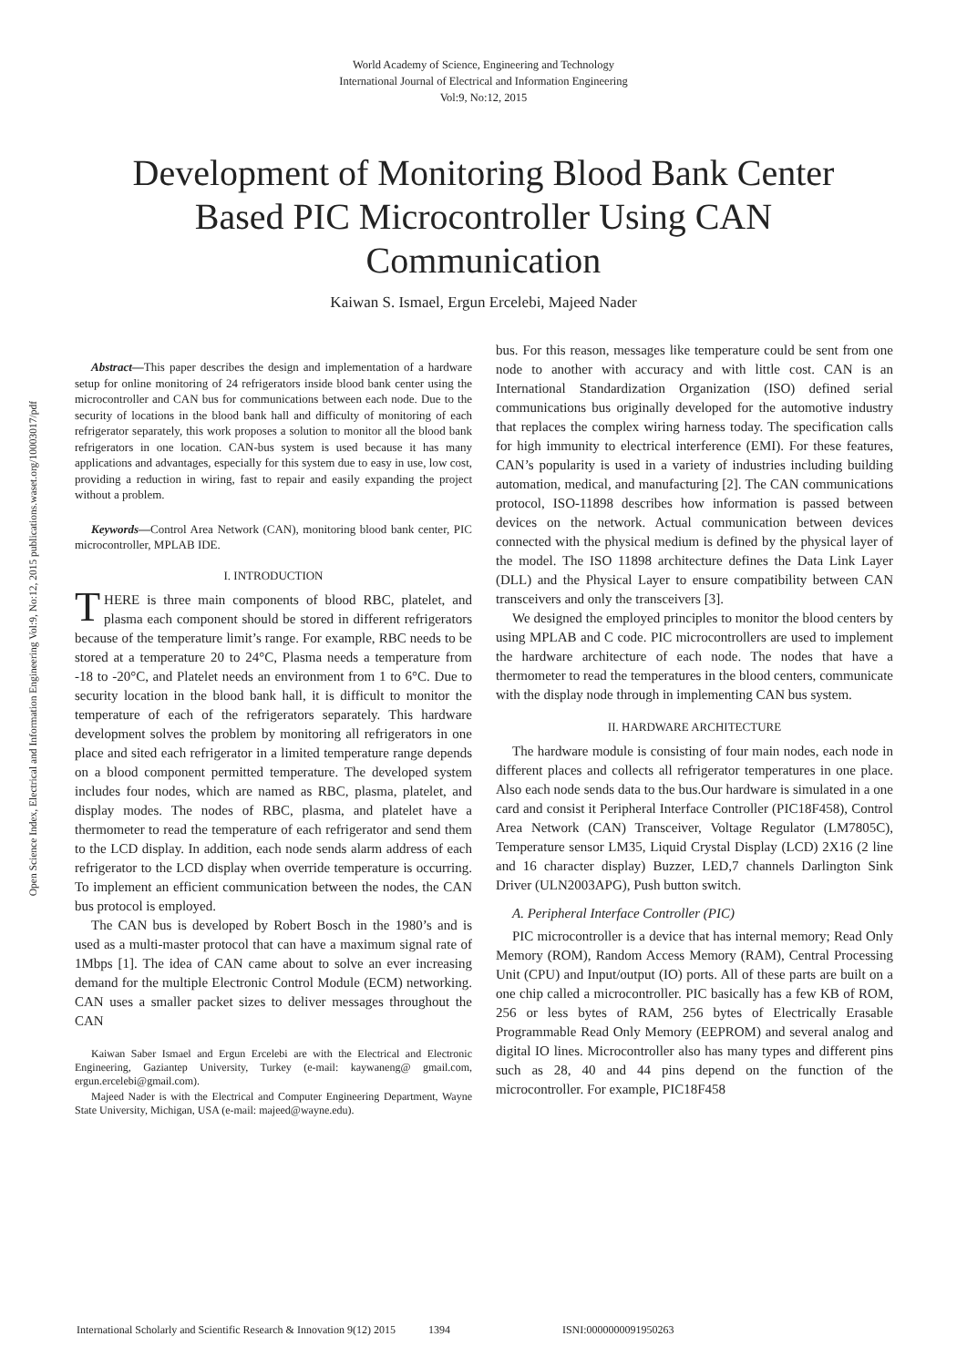World Academy of Science, Engineering and Technology
International Journal of Electrical and Information Engineering
Vol:9, No:12, 2015
Development of Monitoring Blood Bank Center Based PIC Microcontroller Using CAN Communication
Kaiwan S. Ismael, Ergun Ercelebi, Majeed Nader
Open Science Index, Electrical and Information Engineering Vol:9, No:12, 2015 publications.waset.org/10003017/pdf
Abstract—This paper describes the design and implementation of a hardware setup for online monitoring of 24 refrigerators inside blood bank center using the microcontroller and CAN bus for communications between each node. Due to the security of locations in the blood bank hall and difficulty of monitoring of each refrigerator separately, this work proposes a solution to monitor all the blood bank refrigerators in one location. CAN-bus system is used because it has many applications and advantages, especially for this system due to easy in use, low cost, providing a reduction in wiring, fast to repair and easily expanding the project without a problem.
Keywords—Control Area Network (CAN), monitoring blood bank center, PIC microcontroller, MPLAB IDE.
I. INTRODUCTION
THERE is three main components of blood RBC, platelet, and plasma each component should be stored in different refrigerators because of the temperature limit’s range. For example, RBC needs to be stored at a temperature 20 to 24°C, Plasma needs a temperature from -18 to -20°C, and Platelet needs an environment from 1 to 6°C. Due to security location in the blood bank hall, it is difficult to monitor the temperature of each of the refrigerators separately. This hardware development solves the problem by monitoring all refrigerators in one place and sited each refrigerator in a limited temperature range depends on a blood component permitted temperature. The developed system includes four nodes, which are named as RBC, plasma, platelet, and display modes. The nodes of RBC, plasma, and platelet have a thermometer to read the temperature of each refrigerator and send them to the LCD display. In addition, each node sends alarm address of each refrigerator to the LCD display when override temperature is occurring. To implement an efficient communication between the nodes, the CAN bus protocol is employed.
The CAN bus is developed by Robert Bosch in the 1980’s and is used as a multi-master protocol that can have a maximum signal rate of 1Mbps [1]. The idea of CAN came about to solve an ever increasing demand for the multiple Electronic Control Module (ECM) networking. CAN uses a smaller packet sizes to deliver messages throughout the CAN
Kaiwan Saber Ismael and Ergun Ercelebi are with the Electrical and Electronic Engineering, Gaziantep University, Turkey (e-mail: kaywaneng@ gmail.com, ergun.ercelebi@gmail.com).
Majeed Nader is with the Electrical and Computer Engineering Department, Wayne State University, Michigan, USA (e-mail: majeed@wayne.edu).
bus. For this reason, messages like temperature could be sent from one node to another with accuracy and with little cost. CAN is an International Standardization Organization (ISO) defined serial communications bus originally developed for the automotive industry that replaces the complex wiring harness today. The specification calls for high immunity to electrical interference (EMI). For these features, CAN’s popularity is used in a variety of industries including building automation, medical, and manufacturing [2]. The CAN communications protocol, ISO-11898 describes how information is passed between devices on the network. Actual communication between devices connected with the physical medium is defined by the physical layer of the model. The ISO 11898 architecture defines the Data Link Layer (DLL) and the Physical Layer to ensure compatibility between CAN transceivers and only the transceivers [3].
We designed the employed principles to monitor the blood centers by using MPLAB and C code. PIC microcontrollers are used to implement the hardware architecture of each node. The nodes that have a thermometer to read the temperatures in the blood centers, communicate with the display node through in implementing CAN bus system.
II. HARDWARE ARCHITECTURE
The hardware module is consisting of four main nodes, each node in different places and collects all refrigerator temperatures in one place. Also each node sends data to the bus.Our hardware is simulated in a one card and consist it Peripheral Interface Controller (PIC18F458), Control Area Network (CAN) Transceiver, Voltage Regulator (LM7805C), Temperature sensor LM35, Liquid Crystal Display (LCD) 2X16 (2 line and 16 character display) Buzzer, LED,7 channels Darlington Sink Driver (ULN2003APG), Push button switch.
A. Peripheral Interface Controller (PIC)
PIC microcontroller is a device that has internal memory; Read Only Memory (ROM), Random Access Memory (RAM), Central Processing Unit (CPU) and Input/output (IO) ports. All of these parts are built on a one chip called a microcontroller. PIC basically has a few KB of ROM, 256 or less bytes of RAM, 256 bytes of Electrically Erasable Programmable Read Only Memory (EEPROM) and several analog and digital IO lines. Microcontroller also has many types and different pins such as 28, 40 and 44 pins depend on the function of the microcontroller. For example, PIC18F458
International Scholarly and Scientific Research & Innovation 9(12) 2015 1394 ISNI:0000000091950263